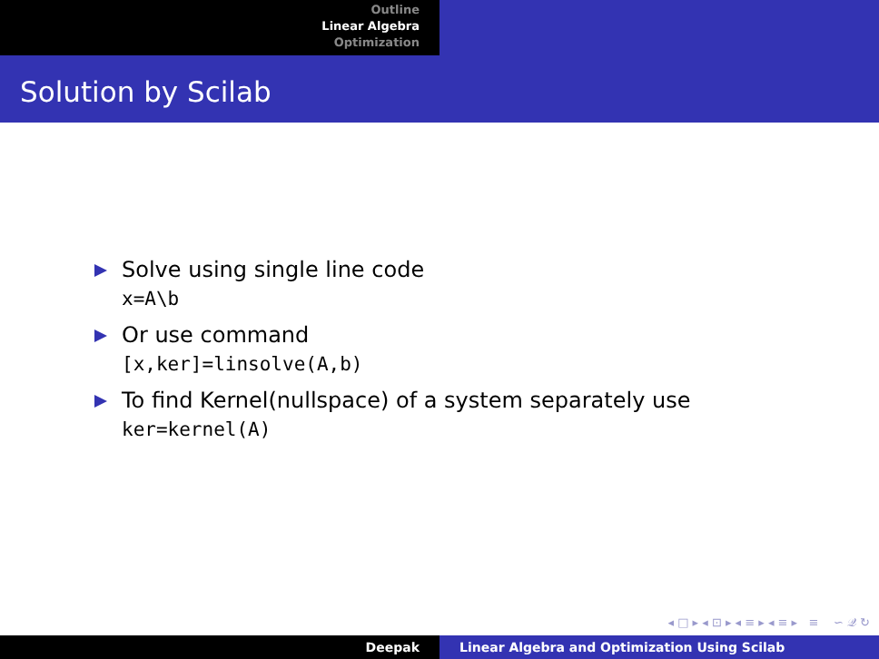Outline
Linear Algebra
Optimization
Solution by Scilab
Solve using single line code
x=A\b
Or use command
[x,ker]=linsolve(A,b)
To find Kernel(nullspace) of a system separately use
ker=kernel(A)
◂ □ ▸ ◂ ⊡ ▸ ◂ ≡ ▸ ◂ ≡ ▸ ≡ ∽ 𝒬 ↻
Deepak Linear Algebra and Optimization Using Scilab